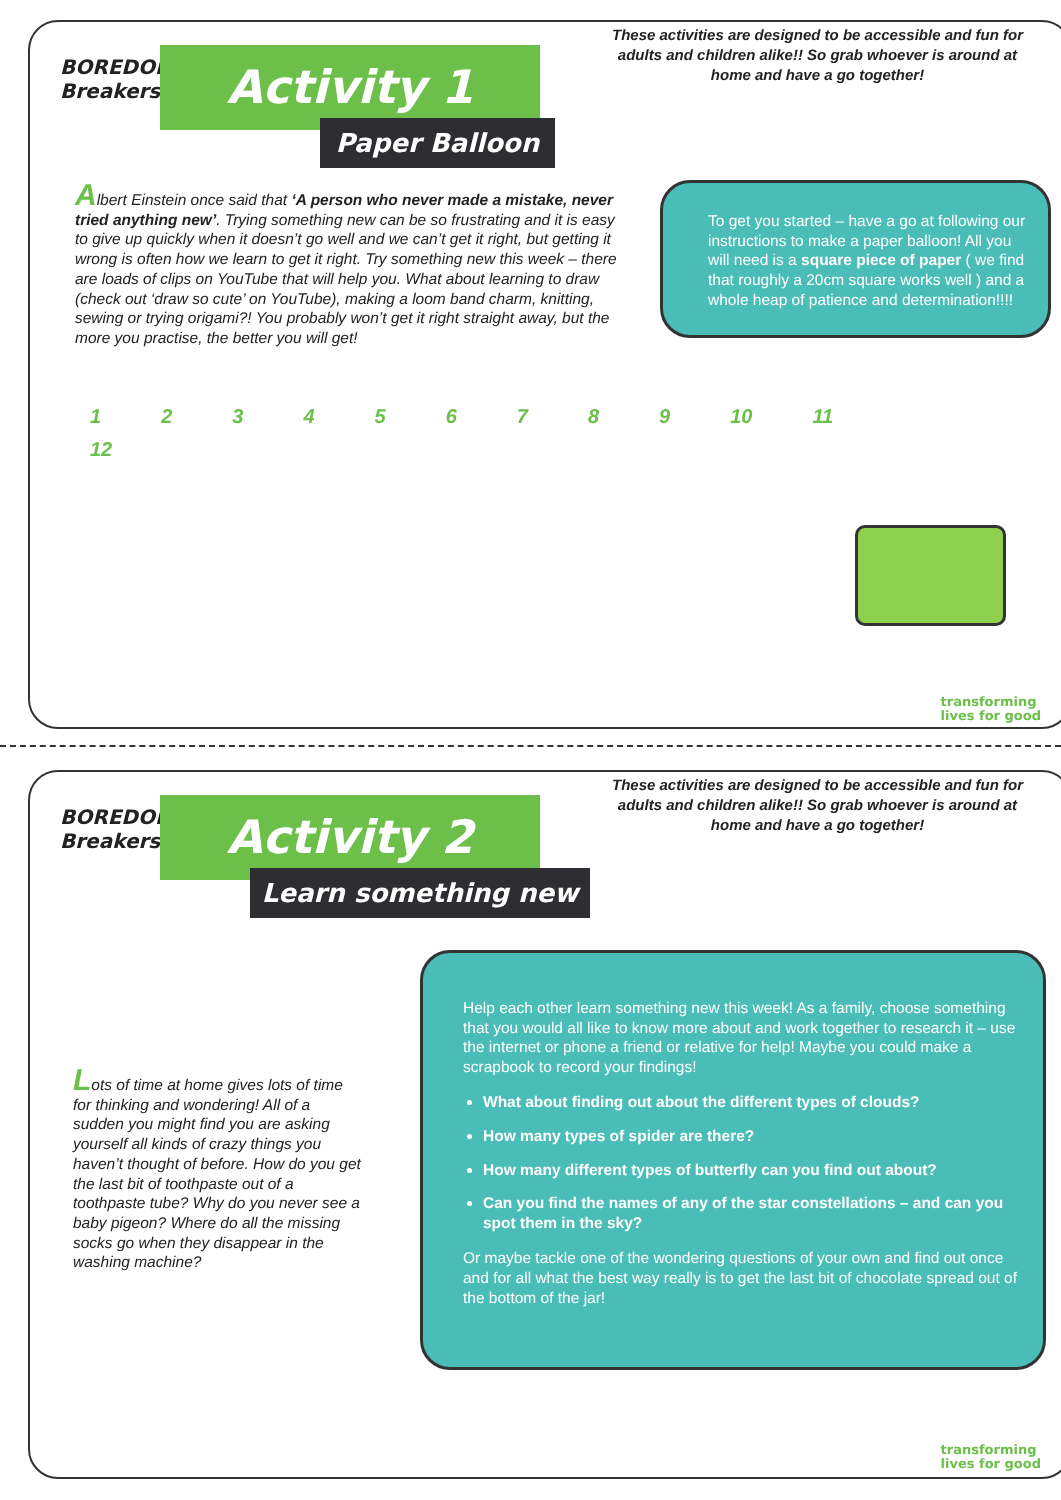BOREDOM
Breakers
Activity 1
Paper Balloon
These activities are designed to be accessible and fun for adults and children alike!! So grab whoever is around at home and have a go together!
Albert Einstein once said that ‘A person who never made a mistake, never tried anything new’. Trying something new can be so frustrating and it is easy to give up quickly when it doesn’t go well and we can’t get it right, but getting it wrong is often how we learn to get it right. Try something new this week – there are loads of clips on YouTube that will help you. What about learning to draw (check out ‘draw so cute’ on YouTube), making a loom band charm, knitting, sewing or trying origami?! You probably won’t get it right straight away, but the more you practise, the better you will get!
To get you started – have a go at following our instructions to make a paper balloon! All you will need is a square piece of paper ( we find that roughly a 20cm square works well ) and a whole heap of patience and determination!!!!
123456789 10 11 12
transforming
lives for good
BOREDOM
Breakers
Activity 2
Learn something new
These activities are designed to be accessible and fun for adults and children alike!! So grab whoever is around at home and have a go together!
Lots of time at home gives lots of time for thinking and wondering! All of a sudden you might find you are asking yourself all kinds of crazy things you haven’t thought of before. How do you get the last bit of toothpaste out of a toothpaste tube? Why do you never see a baby pigeon? Where do all the missing socks go when they disappear in the washing machine?
Help each other learn something new this week! As a family, choose something that you would all like to know more about and work together to research it – use the internet or phone a friend or relative for help! Maybe you could make a scrapbook to record your findings!
What about finding out about the different types of clouds?
How many types of spider are there?
How many different types of butterfly can you find out about?
Can you find the names of any of the star constellations – and can you spot them in the sky?
Or maybe tackle one of the wondering questions of your own and find out once and for all what the best way really is to get the last bit of chocolate spread out of the bottom of the jar!
transforming
lives for good